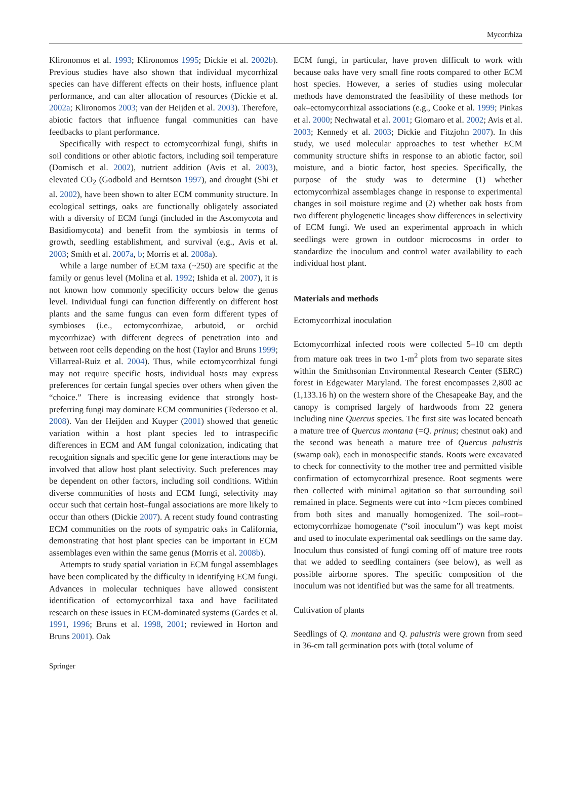Mycorrhiza
Klironomos et al. 1993; Klironomos 1995; Dickie et al. 2002b). Previous studies have also shown that individual mycorrhizal species can have different effects on their hosts, influence plant performance, and can alter allocation of resources (Dickie et al. 2002a; Klironomos 2003; van der Heijden et al. 2003). Therefore, abiotic factors that influence fungal communities can have feedbacks to plant performance.
Specifically with respect to ectomycorrhizal fungi, shifts in soil conditions or other abiotic factors, including soil temperature (Domisch et al. 2002), nutrient addition (Avis et al. 2003), elevated CO<sub>2</sub> (Godbold and Berntson 1997), and drought (Shi et al. 2002), have been shown to alter ECM community structure. In ecological settings, oaks are functionally obligately associated with a diversity of ECM fungi (included in the Ascomycota and Basidiomycota) and benefit from the symbiosis in terms of growth, seedling establishment, and survival (e.g., Avis et al. 2003; Smith et al. 2007a, b; Morris et al. 2008a).
While a large number of ECM taxa (~250) are specific at the family or genus level (Molina et al. 1992; Ishida et al. 2007), it is not known how commonly specificity occurs below the genus level. Individual fungi can function differently on different host plants and the same fungus can even form different types of symbioses (i.e., ectomycorrhizae, arbutoid, or orchid mycorrhizae) with different degrees of penetration into and between root cells depending on the host (Taylor and Bruns 1999; Villarreal-Ruiz et al. 2004). Thus, while ectomycorrhizal fungi may not require specific hosts, individual hosts may express preferences for certain fungal species over others when given the “choice.” There is increasing evidence that strongly host-preferring fungi may dominate ECM communities (Tedersoo et al. 2008). Van der Heijden and Kuyper (2001) showed that genetic variation within a host plant species led to intraspecific differences in ECM and AM fungal colonization, indicating that recognition signals and specific gene for gene interactions may be involved that allow host plant selectivity. Such preferences may be dependent on other factors, including soil conditions. Within diverse communities of hosts and ECM fungi, selectivity may occur such that certain host–fungal associations are more likely to occur than others (Dickie 2007). A recent study found contrasting ECM communities on the roots of sympatric oaks in California, demonstrating that host plant species can be important in ECM assemblages even within the same genus (Morris et al. 2008b).
Attempts to study spatial variation in ECM fungal assemblages have been complicated by the difficulty in identifying ECM fungi. Advances in molecular techniques have allowed consistent identification of ectomycorrhizal taxa and have facilitated research on these issues in ECM-dominated systems (Gardes et al. 1991, 1996; Bruns et al. 1998, 2001; reviewed in Horton and Bruns 2001). Oak
ECM fungi, in particular, have proven difficult to work with because oaks have very small fine roots compared to other ECM host species. However, a series of studies using molecular methods have demonstrated the feasibility of these methods for oak–ectomycorrhizal associations (e.g., Cooke et al. 1999; Pinkas et al. 2000; Nechwatal et al. 2001; Giomaro et al. 2002; Avis et al. 2003; Kennedy et al. 2003; Dickie and Fitzjohn 2007). In this study, we used molecular approaches to test whether ECM community structure shifts in response to an abiotic factor, soil moisture, and a biotic factor, host species. Specifically, the purpose of the study was to determine (1) whether ectomycorrhizal assemblages change in response to experimental changes in soil moisture regime and (2) whether oak hosts from two different phylogenetic lineages show differences in selectivity of ECM fungi. We used an experimental approach in which seedlings were grown in outdoor microcosms in order to standardize the inoculum and control water availability to each individual host plant.
Materials and methods
Ectomycorrhizal inoculation
Ectomycorrhizal infected roots were collected 5–10 cm depth from mature oak trees in two 1-m<sup>2</sup> plots from two separate sites within the Smithsonian Environmental Research Center (SERC) forest in Edgewater Maryland. The forest encompasses 2,800 ac (1,133.16 h) on the western shore of the Chesapeake Bay, and the canopy is comprised largely of hardwoods from 22 genera including nine Quercus species. The first site was located beneath a mature tree of Quercus montana (=Q. prinus; chestnut oak) and the second was beneath a mature tree of Quercus palustris (swamp oak), each in monospecific stands. Roots were excavated to check for connectivity to the mother tree and permitted visible confirmation of ectomycorrhizal presence. Root segments were then collected with minimal agitation so that surrounding soil remained in place. Segments were cut into ~1cm pieces combined from both sites and manually homogenized. The soil–root–ectomycorrhizae homogenate (“soil inoculum”) was kept moist and used to inoculate experimental oak seedlings on the same day. Inoculum thus consisted of fungi coming off of mature tree roots that we added to seedling containers (see below), as well as possible airborne spores. The specific composition of the inoculum was not identified but was the same for all treatments.
Cultivation of plants
Seedlings of Q. montana and Q. palustris were grown from seed in 36-cm tall germination pots with (total volume of
Springer